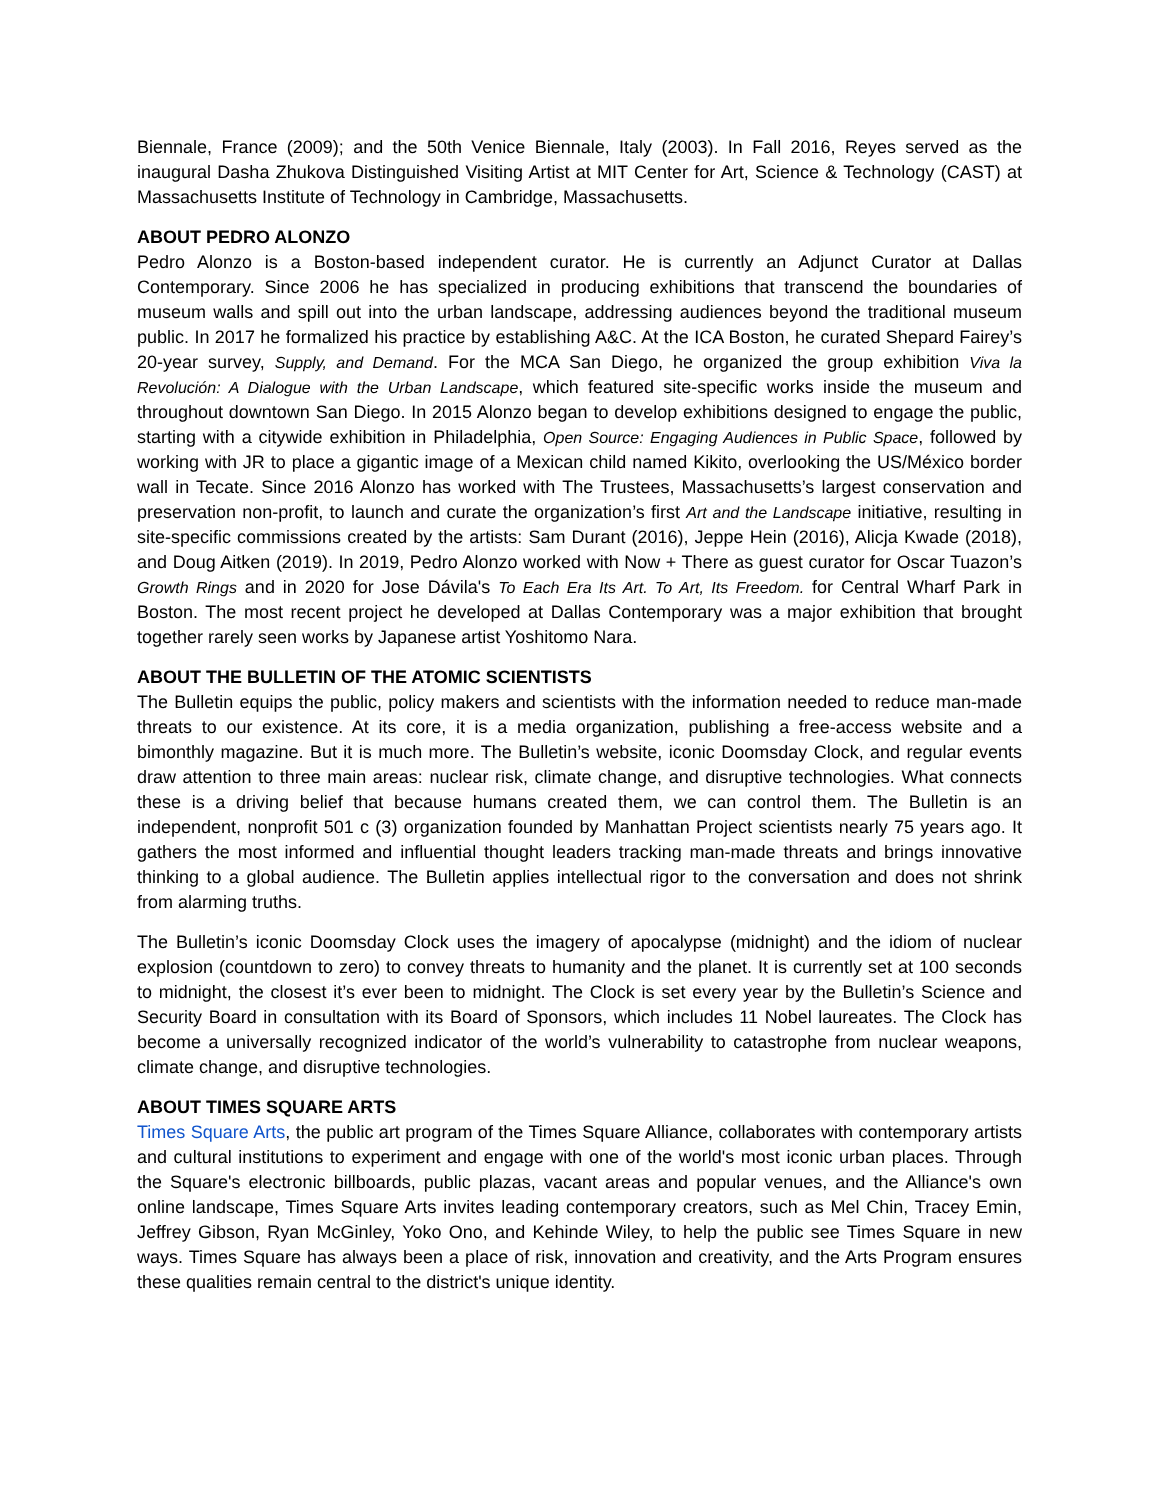Biennale, France (2009); and the 50th Venice Biennale, Italy (2003). In Fall 2016, Reyes served as the inaugural Dasha Zhukova Distinguished Visiting Artist at MIT Center for Art, Science & Technology (CAST) at Massachusetts Institute of Technology in Cambridge, Massachusetts.
ABOUT PEDRO ALONZO
Pedro Alonzo is a Boston-based independent curator. He is currently an Adjunct Curator at Dallas Contemporary. Since 2006 he has specialized in producing exhibitions that transcend the boundaries of museum walls and spill out into the urban landscape, addressing audiences beyond the traditional museum public. In 2017 he formalized his practice by establishing A&C. At the ICA Boston, he curated Shepard Fairey’s 20-year survey, Supply, and Demand. For the MCA San Diego, he organized the group exhibition Viva la Revolución: A Dialogue with the Urban Landscape, which featured site-specific works inside the museum and throughout downtown San Diego. In 2015 Alonzo began to develop exhibitions designed to engage the public, starting with a citywide exhibition in Philadelphia, Open Source: Engaging Audiences in Public Space, followed by working with JR to place a gigantic image of a Mexican child named Kikito, overlooking the US/México border wall in Tecate. Since 2016 Alonzo has worked with The Trustees, Massachusetts’s largest conservation and preservation non-profit, to launch and curate the organization’s first Art and the Landscape initiative, resulting in site-specific commissions created by the artists: Sam Durant (2016), Jeppe Hein (2016), Alicja Kwade (2018), and Doug Aitken (2019). In 2019, Pedro Alonzo worked with Now + There as guest curator for Oscar Tuazon’s Growth Rings and in 2020 for Jose Dávila's To Each Era Its Art. To Art, Its Freedom. for Central Wharf Park in Boston. The most recent project he developed at Dallas Contemporary was a major exhibition that brought together rarely seen works by Japanese artist Yoshitomo Nara.
ABOUT THE BULLETIN OF THE ATOMIC SCIENTISTS
The Bulletin equips the public, policy makers and scientists with the information needed to reduce man-made threats to our existence. At its core, it is a media organization, publishing a free-access website and a bimonthly magazine. But it is much more. The Bulletin’s website, iconic Doomsday Clock, and regular events draw attention to three main areas: nuclear risk, climate change, and disruptive technologies. What connects these is a driving belief that because humans created them, we can control them. The Bulletin is an independent, nonprofit 501 c (3) organization founded by Manhattan Project scientists nearly 75 years ago. It gathers the most informed and influential thought leaders tracking man-made threats and brings innovative thinking to a global audience. The Bulletin applies intellectual rigor to the conversation and does not shrink from alarming truths.
The Bulletin’s iconic Doomsday Clock uses the imagery of apocalypse (midnight) and the idiom of nuclear explosion (countdown to zero) to convey threats to humanity and the planet. It is currently set at 100 seconds to midnight, the closest it’s ever been to midnight. The Clock is set every year by the Bulletin’s Science and Security Board in consultation with its Board of Sponsors, which includes 11 Nobel laureates. The Clock has become a universally recognized indicator of the world’s vulnerability to catastrophe from nuclear weapons, climate change, and disruptive technologies.
ABOUT TIMES SQUARE ARTS
Times Square Arts, the public art program of the Times Square Alliance, collaborates with contemporary artists and cultural institutions to experiment and engage with one of the world's most iconic urban places. Through the Square's electronic billboards, public plazas, vacant areas and popular venues, and the Alliance's own online landscape, Times Square Arts invites leading contemporary creators, such as Mel Chin, Tracey Emin, Jeffrey Gibson, Ryan McGinley, Yoko Ono, and Kehinde Wiley, to help the public see Times Square in new ways. Times Square has always been a place of risk, innovation and creativity, and the Arts Program ensures these qualities remain central to the district's unique identity.